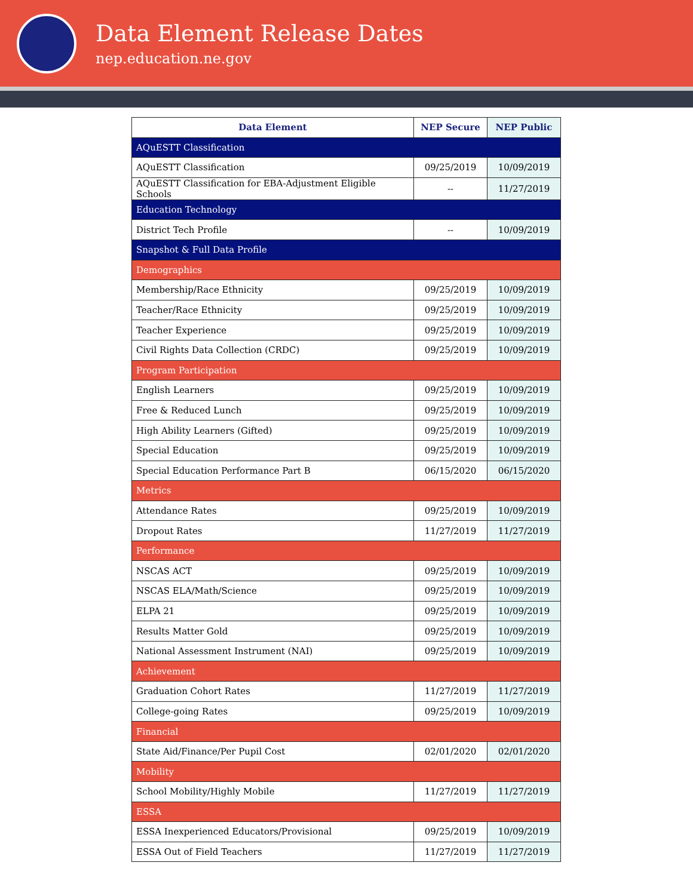Data Element Release Dates
nep.education.ne.gov
| Data Element | NEP Secure | NEP Public |
| --- | --- | --- |
| AQuESTT Classification | | |
| AQuESTT Classification | 09/25/2019 | 10/09/2019 |
| AQuESTT Classification for EBA-Adjustment Eligible Schools | -- | 11/27/2019 |
| Education Technology | | |
| District Tech Profile | -- | 10/09/2019 |
| Snapshot & Full Data Profile | | |
| Demographics | | |
| Membership/Race Ethnicity | 09/25/2019 | 10/09/2019 |
| Teacher/Race Ethnicity | 09/25/2019 | 10/09/2019 |
| Teacher Experience | 09/25/2019 | 10/09/2019 |
| Civil Rights Data Collection (CRDC) | 09/25/2019 | 10/09/2019 |
| Program Participation | | |
| English Learners | 09/25/2019 | 10/09/2019 |
| Free & Reduced Lunch | 09/25/2019 | 10/09/2019 |
| High Ability Learners (Gifted) | 09/25/2019 | 10/09/2019 |
| Special Education | 09/25/2019 | 10/09/2019 |
| Special Education Performance Part B | 06/15/2020 | 06/15/2020 |
| Metrics | | |
| Attendance Rates | 09/25/2019 | 10/09/2019 |
| Dropout Rates | 11/27/2019 | 11/27/2019 |
| Performance | | |
| NSCAS ACT | 09/25/2019 | 10/09/2019 |
| NSCAS ELA/Math/Science | 09/25/2019 | 10/09/2019 |
| ELPA 21 | 09/25/2019 | 10/09/2019 |
| Results Matter Gold | 09/25/2019 | 10/09/2019 |
| National Assessment Instrument (NAI) | 09/25/2019 | 10/09/2019 |
| Achievement | | |
| Graduation Cohort Rates | 11/27/2019 | 11/27/2019 |
| College-going Rates | 09/25/2019 | 10/09/2019 |
| Financial | | |
| State Aid/Finance/Per Pupil Cost | 02/01/2020 | 02/01/2020 |
| Mobility | | |
| School Mobility/Highly Mobile | 11/27/2019 | 11/27/2019 |
| ESSA | | |
| ESSA Inexperienced Educators/Provisional | 09/25/2019 | 10/09/2019 |
| ESSA Out of Field Teachers | 11/27/2019 | 11/27/2019 |